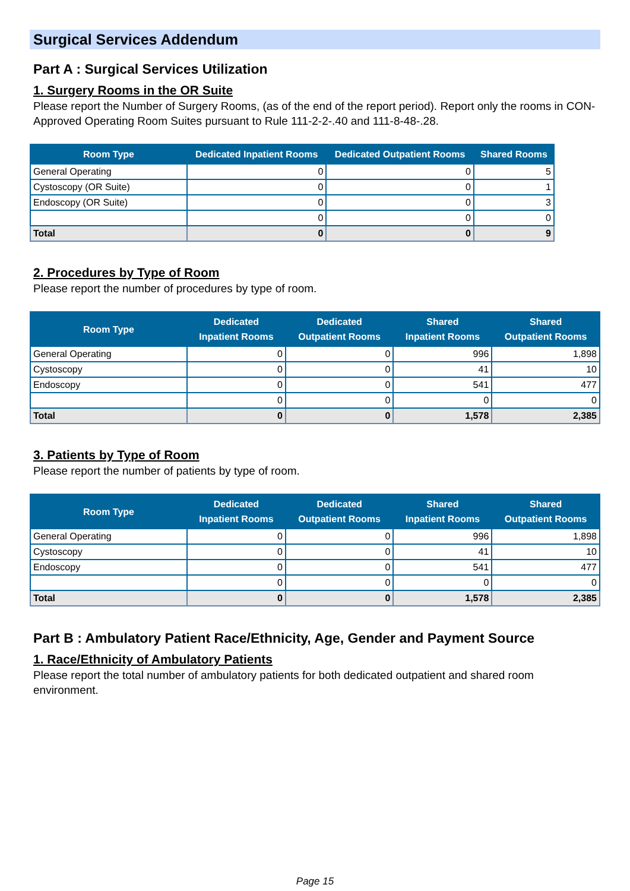Surgical Services Addendum
Part A : Surgical Services Utilization
1. Surgery Rooms in the OR Suite
Please report the Number of Surgery Rooms, (as of the end of the report period). Report only the rooms in CON-Approved Operating Room Suites pursuant to Rule 111-2-2-.40 and 111-8-48-.28.
| Room Type | Dedicated Inpatient Rooms | Dedicated Outpatient Rooms | Shared Rooms |
| --- | --- | --- | --- |
| General Operating | 0 | 0 | 5 |
| Cystoscopy (OR Suite) | 0 | 0 | 1 |
| Endoscopy (OR Suite) | 0 | 0 | 3 |
| | 0 | 0 | 0 |
| Total | 0 | 0 | 9 |
2. Procedures by Type of Room
Please report the number of procedures by type of room.
| Room Type | Dedicated Inpatient Rooms | Dedicated Outpatient Rooms | Shared Inpatient Rooms | Shared Outpatient Rooms |
| --- | --- | --- | --- | --- |
| General Operating | 0 | 0 | 996 | 1,898 |
| Cystoscopy | 0 | 0 | 41 | 10 |
| Endoscopy | 0 | 0 | 541 | 477 |
| | 0 | 0 | 0 | 0 |
| Total | 0 | 0 | 1,578 | 2,385 |
3. Patients by Type of Room
Please report the number of patients by type of room.
| Room Type | Dedicated Inpatient Rooms | Dedicated Outpatient Rooms | Shared Inpatient Rooms | Shared Outpatient Rooms |
| --- | --- | --- | --- | --- |
| General Operating | 0 | 0 | 996 | 1,898 |
| Cystoscopy | 0 | 0 | 41 | 10 |
| Endoscopy | 0 | 0 | 541 | 477 |
| | 0 | 0 | 0 | 0 |
| Total | 0 | 0 | 1,578 | 2,385 |
Part B : Ambulatory Patient Race/Ethnicity, Age, Gender and Payment Source
1. Race/Ethnicity of Ambulatory Patients
Please report the total number of ambulatory patients for both dedicated outpatient and shared room environment.
Page 15